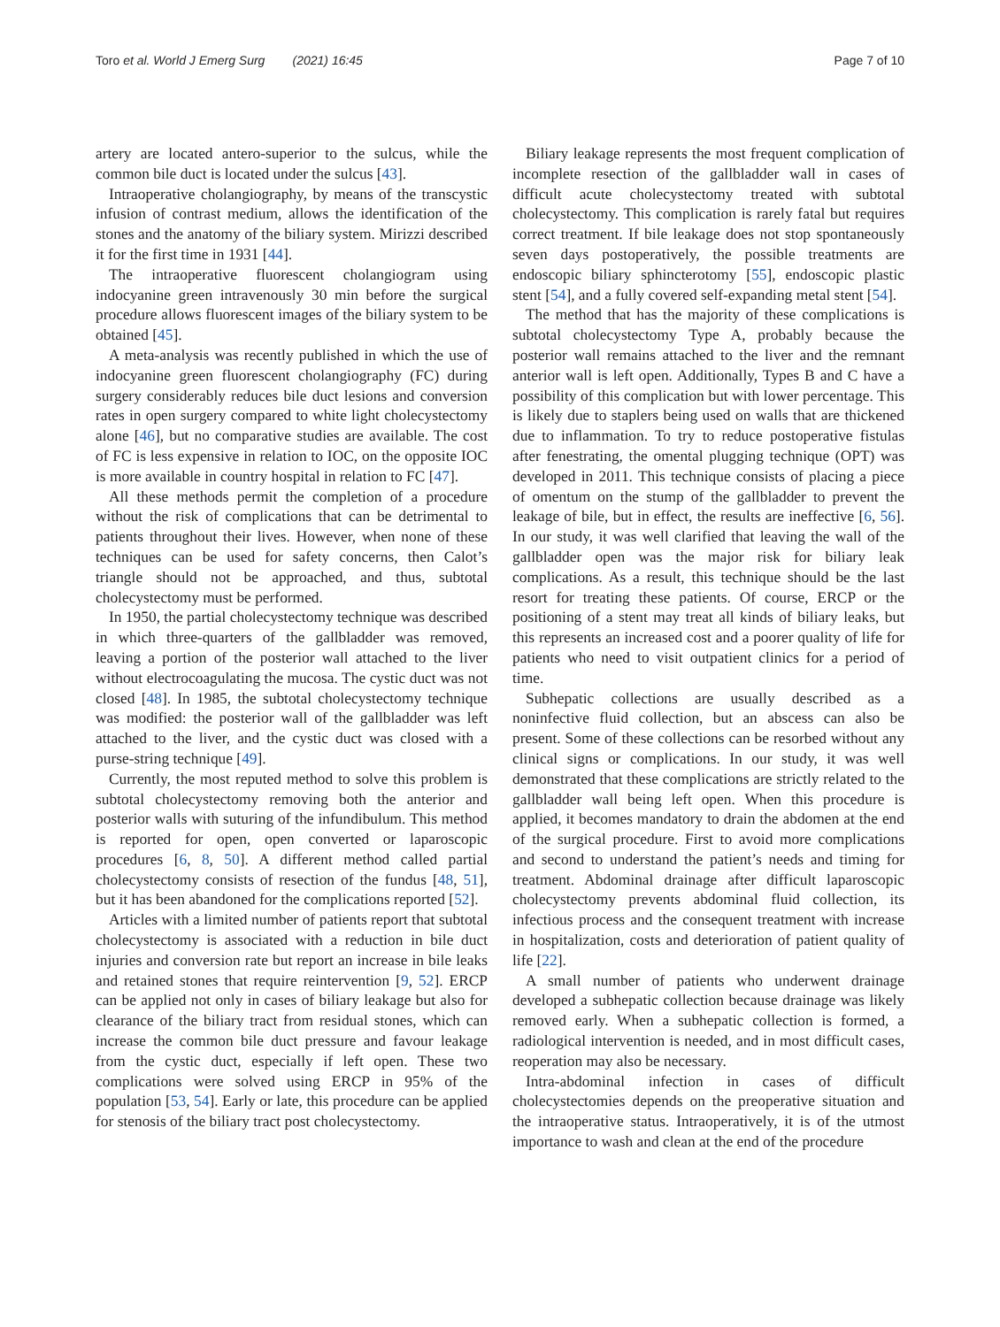Toro et al. World J Emerg Surg (2021) 16:45 Page 7 of 10
artery are located antero-superior to the sulcus, while the common bile duct is located under the sulcus [43].
Intraoperative cholangiography, by means of the transcystic infusion of contrast medium, allows the identification of the stones and the anatomy of the biliary system. Mirizzi described it for the first time in 1931 [44].
The intraoperative fluorescent cholangiogram using indocyanine green intravenously 30 min before the surgical procedure allows fluorescent images of the biliary system to be obtained [45].
A meta-analysis was recently published in which the use of indocyanine green fluorescent cholangiography (FC) during surgery considerably reduces bile duct lesions and conversion rates in open surgery compared to white light cholecystectomy alone [46], but no comparative studies are available. The cost of FC is less expensive in relation to IOC, on the opposite IOC is more available in country hospital in relation to FC [47].
All these methods permit the completion of a procedure without the risk of complications that can be detrimental to patients throughout their lives. However, when none of these techniques can be used for safety concerns, then Calot’s triangle should not be approached, and thus, subtotal cholecystectomy must be performed.
In 1950, the partial cholecystectomy technique was described in which three-quarters of the gallbladder was removed, leaving a portion of the posterior wall attached to the liver without electrocoagulating the mucosa. The cystic duct was not closed [48]. In 1985, the subtotal cholecystectomy technique was modified: the posterior wall of the gallbladder was left attached to the liver, and the cystic duct was closed with a purse-string technique [49].
Currently, the most reputed method to solve this problem is subtotal cholecystectomy removing both the anterior and posterior walls with suturing of the infundibulum. This method is reported for open, open converted or laparoscopic procedures [6, 8, 50]. A different method called partial cholecystectomy consists of resection of the fundus [48, 51], but it has been abandoned for the complications reported [52].
Articles with a limited number of patients report that subtotal cholecystectomy is associated with a reduction in bile duct injuries and conversion rate but report an increase in bile leaks and retained stones that require reintervention [9, 52]. ERCP can be applied not only in cases of biliary leakage but also for clearance of the biliary tract from residual stones, which can increase the common bile duct pressure and favour leakage from the cystic duct, especially if left open. These two complications were solved using ERCP in 95% of the population [53, 54]. Early or late, this procedure can be applied for stenosis of the biliary tract post cholecystectomy.
Biliary leakage represents the most frequent complication of incomplete resection of the gallbladder wall in cases of difficult acute cholecystectomy treated with subtotal cholecystectomy. This complication is rarely fatal but requires correct treatment. If bile leakage does not stop spontaneously seven days postoperatively, the possible treatments are endoscopic biliary sphincterotomy [55], endoscopic plastic stent [54], and a fully covered self-expanding metal stent [54].
The method that has the majority of these complications is subtotal cholecystectomy Type A, probably because the posterior wall remains attached to the liver and the remnant anterior wall is left open. Additionally, Types B and C have a possibility of this complication but with lower percentage. This is likely due to staplers being used on walls that are thickened due to inflammation. To try to reduce postoperative fistulas after fenestrating, the omental plugging technique (OPT) was developed in 2011. This technique consists of placing a piece of omentum on the stump of the gallbladder to prevent the leakage of bile, but in effect, the results are ineffective [6, 56]. In our study, it was well clarified that leaving the wall of the gallbladder open was the major risk for biliary leak complications. As a result, this technique should be the last resort for treating these patients. Of course, ERCP or the positioning of a stent may treat all kinds of biliary leaks, but this represents an increased cost and a poorer quality of life for patients who need to visit outpatient clinics for a period of time.
Subhepatic collections are usually described as a noninfective fluid collection, but an abscess can also be present. Some of these collections can be resorbed without any clinical signs or complications. In our study, it was well demonstrated that these complications are strictly related to the gallbladder wall being left open. When this procedure is applied, it becomes mandatory to drain the abdomen at the end of the surgical procedure. First to avoid more complications and second to understand the patient’s needs and timing for treatment. Abdominal drainage after difficult laparoscopic cholecystectomy prevents abdominal fluid collection, its infectious process and the consequent treatment with increase in hospitalization, costs and deterioration of patient quality of life [22].
A small number of patients who underwent drainage developed a subhepatic collection because drainage was likely removed early. When a subhepatic collection is formed, a radiological intervention is needed, and in most difficult cases, reoperation may also be necessary.
Intra-abdominal infection in cases of difficult cholecystectomies depends on the preoperative situation and the intraoperative status. Intraoperatively, it is of the utmost importance to wash and clean at the end of the procedure